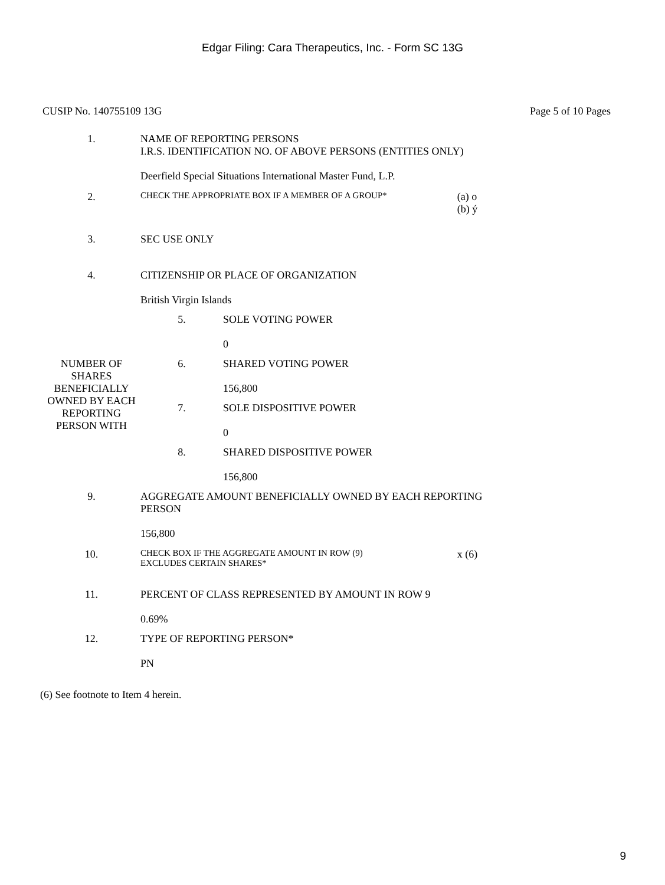Edgar Filing: Cara Therapeutics, Inc. - Form SC 13G
CUSIP No. 140755109 13G Page 5 of 10 Pages
| 1. | NAME OF REPORTING PERSONS I.R.S. IDENTIFICATION NO. OF ABOVE PERSONS (ENTITIES ONLY) Deerfield Special Situations International Master Fund, L.P. | | |
| 2. | CHECK THE APPROPRIATE BOX IF A MEMBER OF A GROUP* | | (a) o (b) ý |
| 3. | SEC USE ONLY | | |
| 4. | CITIZENSHIP OR PLACE OF ORGANIZATION British Virgin Islands | | |
| NUMBER OF SHARES BENEFICIALLY OWNED BY EACH REPORTING PERSON WITH | 5. | SOLE VOTING POWER 0 | |
| | 6. | SHARED VOTING POWER 156,800 | |
| | 7. | SOLE DISPOSITIVE POWER 0 | |
| | 8. | SHARED DISPOSITIVE POWER 156,800 | |
| 9. | AGGREGATE AMOUNT BENEFICIALLY OWNED BY EACH REPORTING PERSON 156,800 | | |
| 10. | CHECK BOX IF THE AGGREGATE AMOUNT IN ROW (9) EXCLUDES CERTAIN SHARES* | | x (6) |
| 11. | PERCENT OF CLASS REPRESENTED BY AMOUNT IN ROW 9 0.69% | | |
| 12. | TYPE OF REPORTING PERSON* PN | | |
(6) See footnote to Item 4 herein.
9